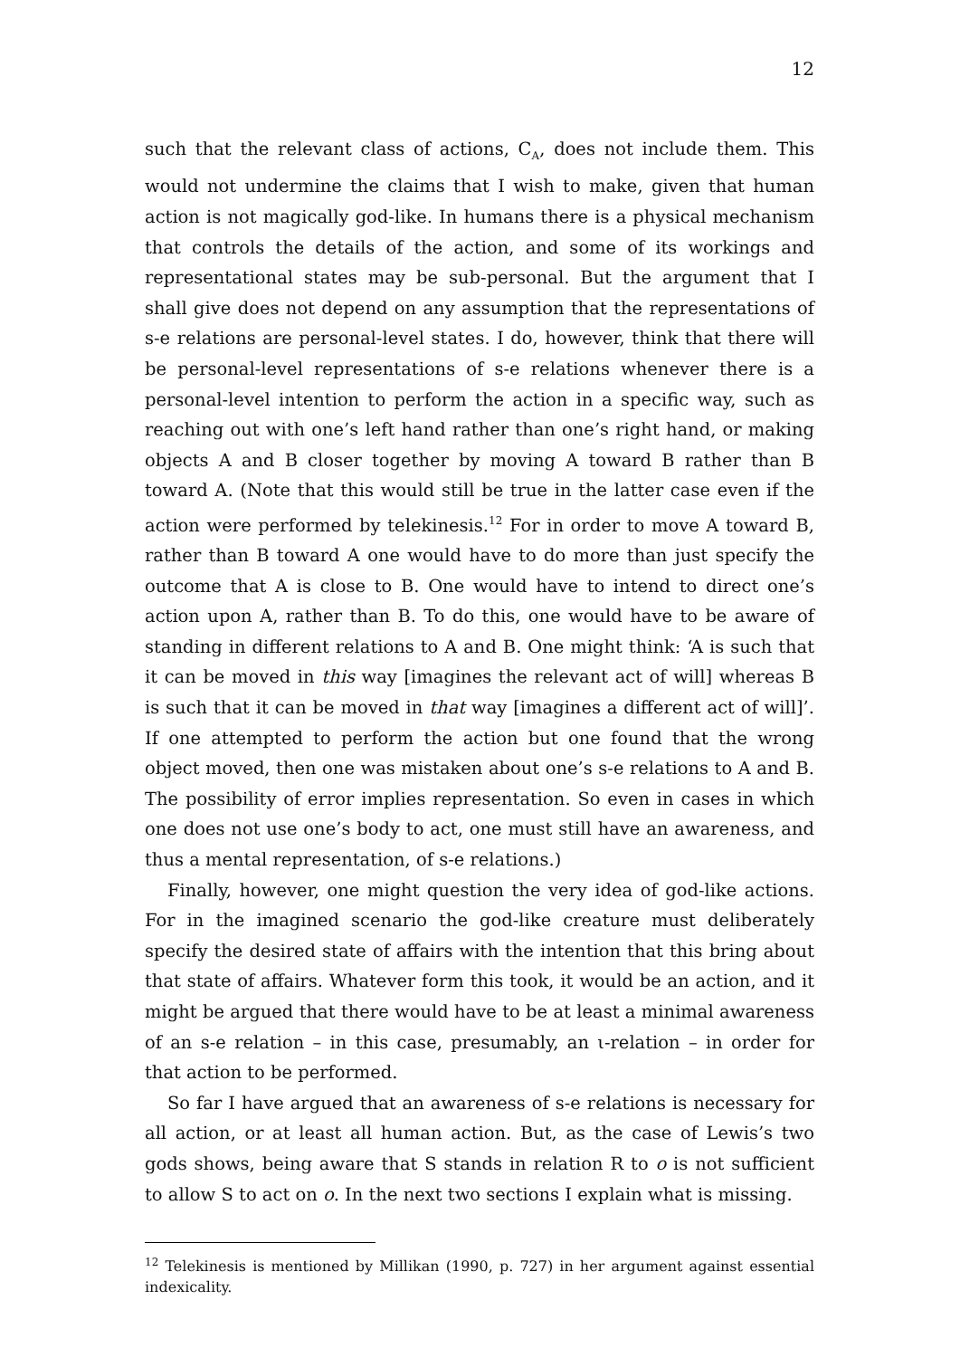12
such that the relevant class of actions, C<sub>A</sub>, does not include them. This would not undermine the claims that I wish to make, given that human action is not magically god-like. In humans there is a physical mechanism that controls the details of the action, and some of its workings and representational states may be sub-personal. But the argument that I shall give does not depend on any assumption that the representations of s-e relations are personal-level states. I do, however, think that there will be personal-level representations of s-e relations whenever there is a personal-level intention to perform the action in a specific way, such as reaching out with one’s left hand rather than one’s right hand, or making objects A and B closer together by moving A toward B rather than B toward A. (Note that this would still be true in the latter case even if the action were performed by telekinesis.<sup>12</sup> For in order to move A toward B, rather than B toward A one would have to do more than just specify the outcome that A is close to B. One would have to intend to direct one’s action upon A, rather than B. To do this, one would have to be aware of standing in different relations to A and B. One might think: ‘A is such that it can be moved in this way [imagines the relevant act of will] whereas B is such that it can be moved in that way [imagines a different act of will]’. If one attempted to perform the action but one found that the wrong object moved, then one was mistaken about one’s s-e relations to A and B. The possibility of error implies representation. So even in cases in which one does not use one’s body to act, one must still have an awareness, and thus a mental representation, of s-e relations.)
Finally, however, one might question the very idea of god-like actions. For in the imagined scenario the god-like creature must deliberately specify the desired state of affairs with the intention that this bring about that state of affairs. Whatever form this took, it would be an action, and it might be argued that there would have to be at least a minimal awareness of an s-e relation – in this case, presumably, an ι-relation – in order for that action to be performed.
So far I have argued that an awareness of s-e relations is necessary for all action, or at least all human action. But, as the case of Lewis’s two gods shows, being aware that S stands in relation R to o is not sufficient to allow S to act on o. In the next two sections I explain what is missing.
<sup>12</sup> Telekinesis is mentioned by Millikan (1990, p. 727) in her argument against essential indexicality.